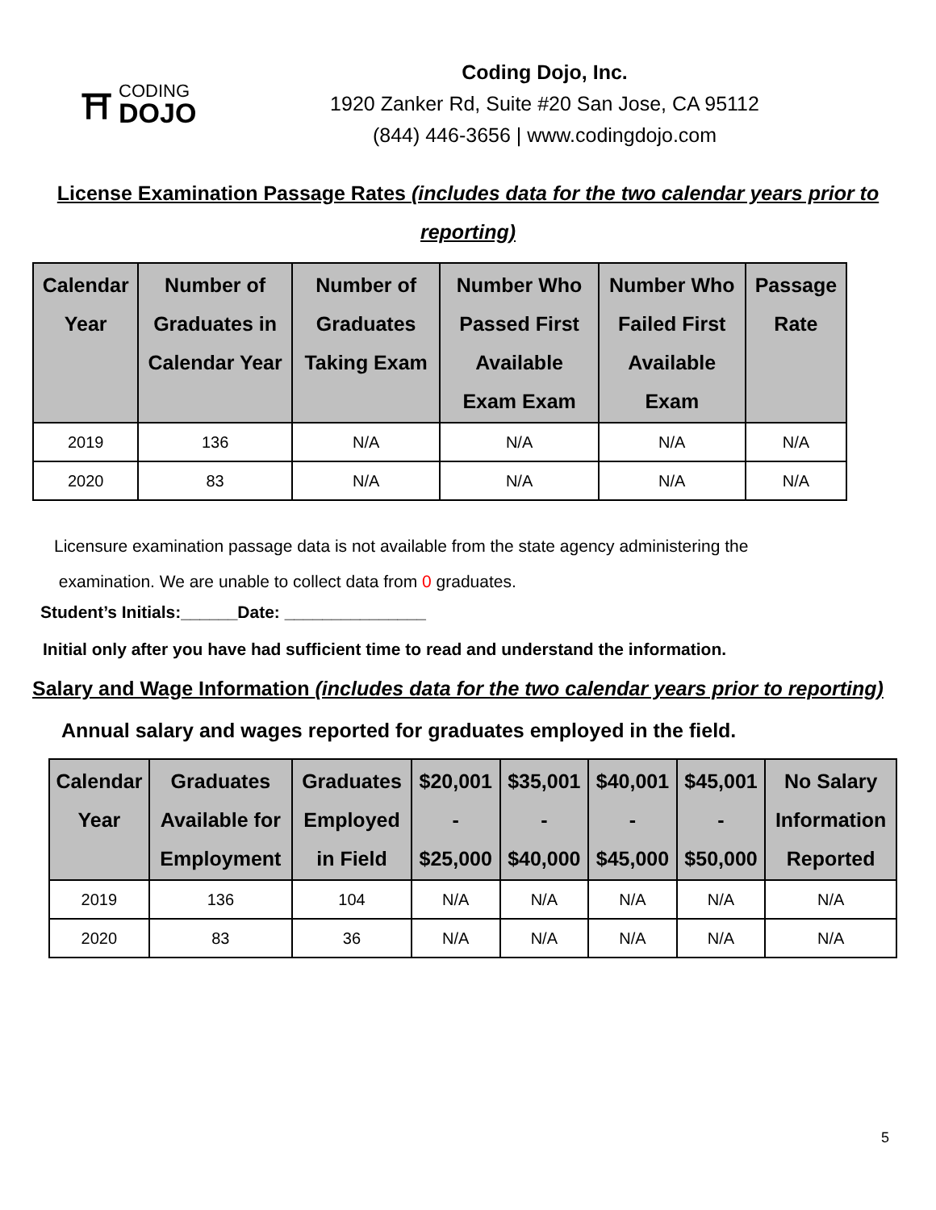⛩
CODING
DOJO
Coding Dojo, Inc.
1920 Zanker Rd, Suite #20 San Jose, CA 95112
(844) 446-3656 | www.codingdojo.com
License Examination Passage Rates (includes data for the two calendar years prior to reporting)
| Calendar Year | Number of Graduates in Calendar Year | Number of Graduates Taking Exam | Number Who Passed First Available Exam Exam | Number Who Failed First Available Exam | Passage Rate |
| --- | --- | --- | --- | --- | --- |
| 2019 | 136 | N/A | N/A | N/A | N/A |
| 2020 | 83 | N/A | N/A | N/A | N/A |
Licensure examination passage data is not available from the state agency administering the
examination. We are unable to collect data from 0 graduates.
Student’s Initials:______Date: _______________
Initial only after you have had sufficient time to read and understand the information.
Salary and Wage Information (includes data for the two calendar years prior to reporting)
Annual salary and wages reported for graduates employed in the field.
| Calendar Year | Graduates Available for Employment | Graduates Employed in Field | $20,001 - $25,000 | $35,001 - $40,000 | $40,001 - $45,000 | $45,001 - $50,000 | No Salary Information Reported |
| --- | --- | --- | --- | --- | --- | --- | --- |
| 2019 | 136 | 104 | N/A | N/A | N/A | N/A | N/A |
| 2020 | 83 | 36 | N/A | N/A | N/A | N/A | N/A |
5